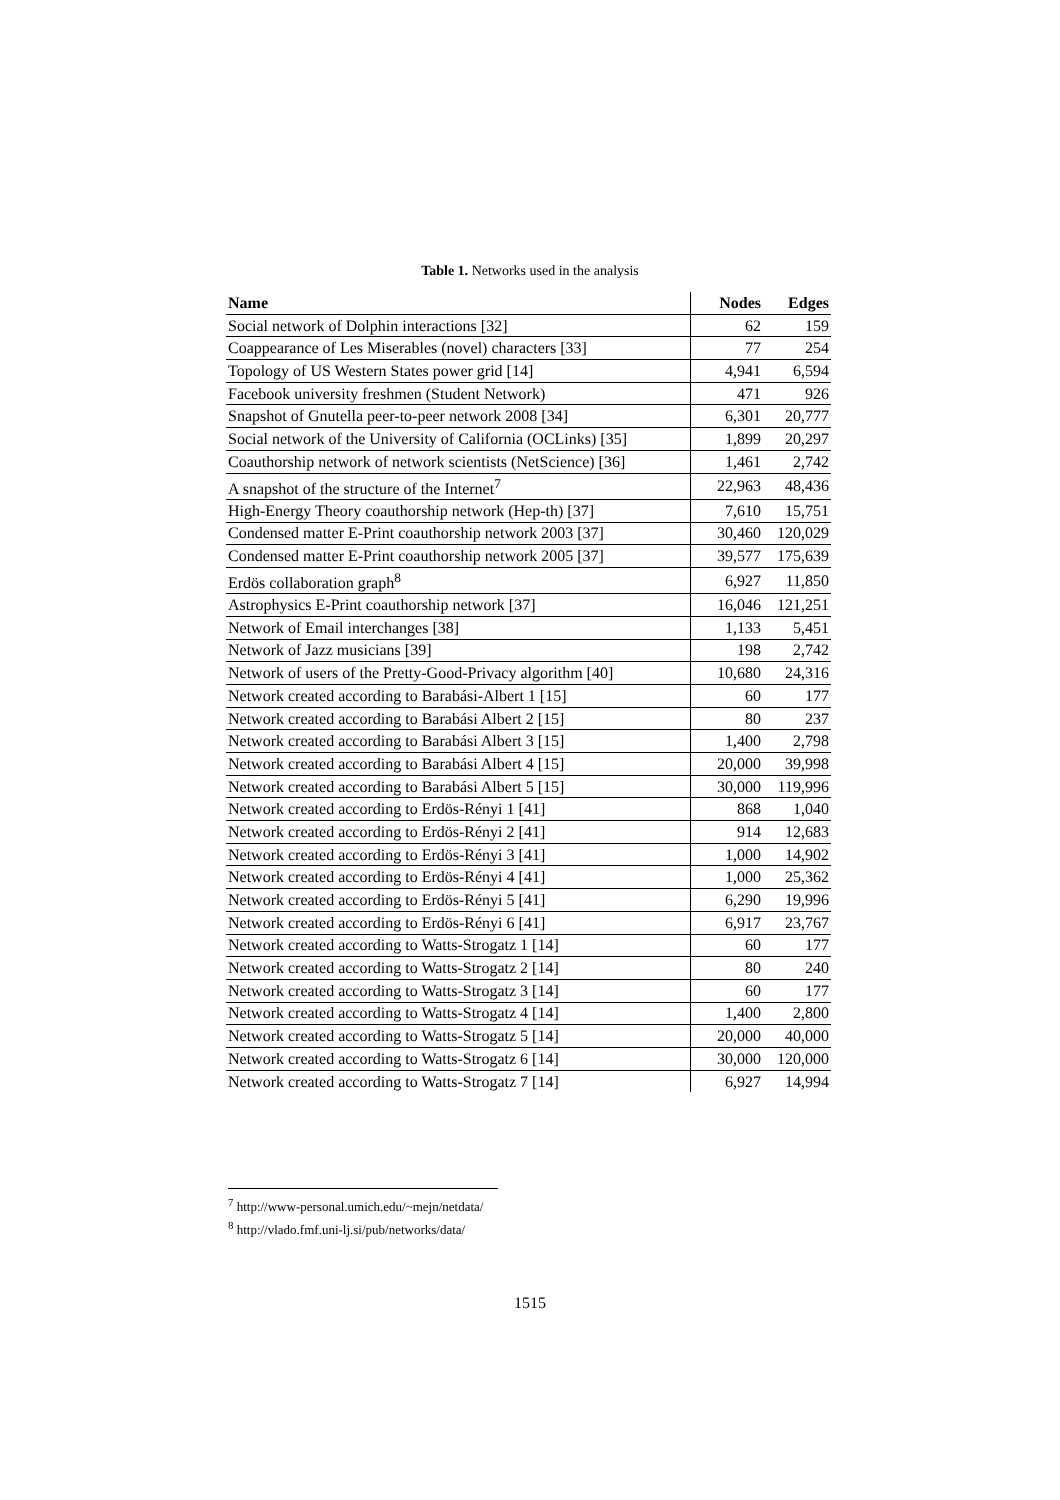Table 1. Networks used in the analysis
| Name | Nodes | Edges |
| --- | --- | --- |
| Social network of Dolphin interactions [32] | 62 | 159 |
| Coappearance of Les Miserables (novel) characters [33] | 77 | 254 |
| Topology of US Western States power grid [14] | 4,941 | 6,594 |
| Facebook university freshmen (Student Network) | 471 | 926 |
| Snapshot of Gnutella peer-to-peer network 2008 [34] | 6,301 | 20,777 |
| Social network of the University of California (OCLinks) [35] | 1,899 | 20,297 |
| Coauthorship network of network scientists (NetScience) [36] | 1,461 | 2,742 |
| A snapshot of the structure of the Internet<sup>7</sup> | 22,963 | 48,436 |
| High-Energy Theory coauthorship network (Hep-th) [37] | 7,610 | 15,751 |
| Condensed matter E-Print coauthorship network 2003 [37] | 30,460 | 120,029 |
| Condensed matter E-Print coauthorship network 2005 [37] | 39,577 | 175,639 |
| Erdös collaboration graph<sup>8</sup> | 6,927 | 11,850 |
| Astrophysics E-Print coauthorship network [37] | 16,046 | 121,251 |
| Network of Email interchanges [38] | 1,133 | 5,451 |
| Network of Jazz musicians [39] | 198 | 2,742 |
| Network of users of the Pretty-Good-Privacy algorithm [40] | 10,680 | 24,316 |
| Network created according to Barabási-Albert 1 [15] | 60 | 177 |
| Network created according to Barabási Albert 2 [15] | 80 | 237 |
| Network created according to Barabási Albert 3 [15] | 1,400 | 2,798 |
| Network created according to Barabási Albert 4 [15] | 20,000 | 39,998 |
| Network created according to Barabási Albert 5 [15] | 30,000 | 119,996 |
| Network created according to Erdös-Rényi 1 [41] | 868 | 1,040 |
| Network created according to Erdös-Rényi 2 [41] | 914 | 12,683 |
| Network created according to Erdös-Rényi 3 [41] | 1,000 | 14,902 |
| Network created according to Erdös-Rényi 4 [41] | 1,000 | 25,362 |
| Network created according to Erdös-Rényi 5 [41] | 6,290 | 19,996 |
| Network created according to Erdös-Rényi 6 [41] | 6,917 | 23,767 |
| Network created according to Watts-Strogatz 1 [14] | 60 | 177 |
| Network created according to Watts-Strogatz 2 [14] | 80 | 240 |
| Network created according to Watts-Strogatz 3 [14] | 60 | 177 |
| Network created according to Watts-Strogatz 4 [14] | 1,400 | 2,800 |
| Network created according to Watts-Strogatz 5 [14] | 20,000 | 40,000 |
| Network created according to Watts-Strogatz 6 [14] | 30,000 | 120,000 |
| Network created according to Watts-Strogatz 7 [14] | 6,927 | 14,994 |
<sup>7</sup> http://www-personal.umich.edu/~mejn/netdata/
<sup>8</sup> http://vlado.fmf.uni-lj.si/pub/networks/data/
1515